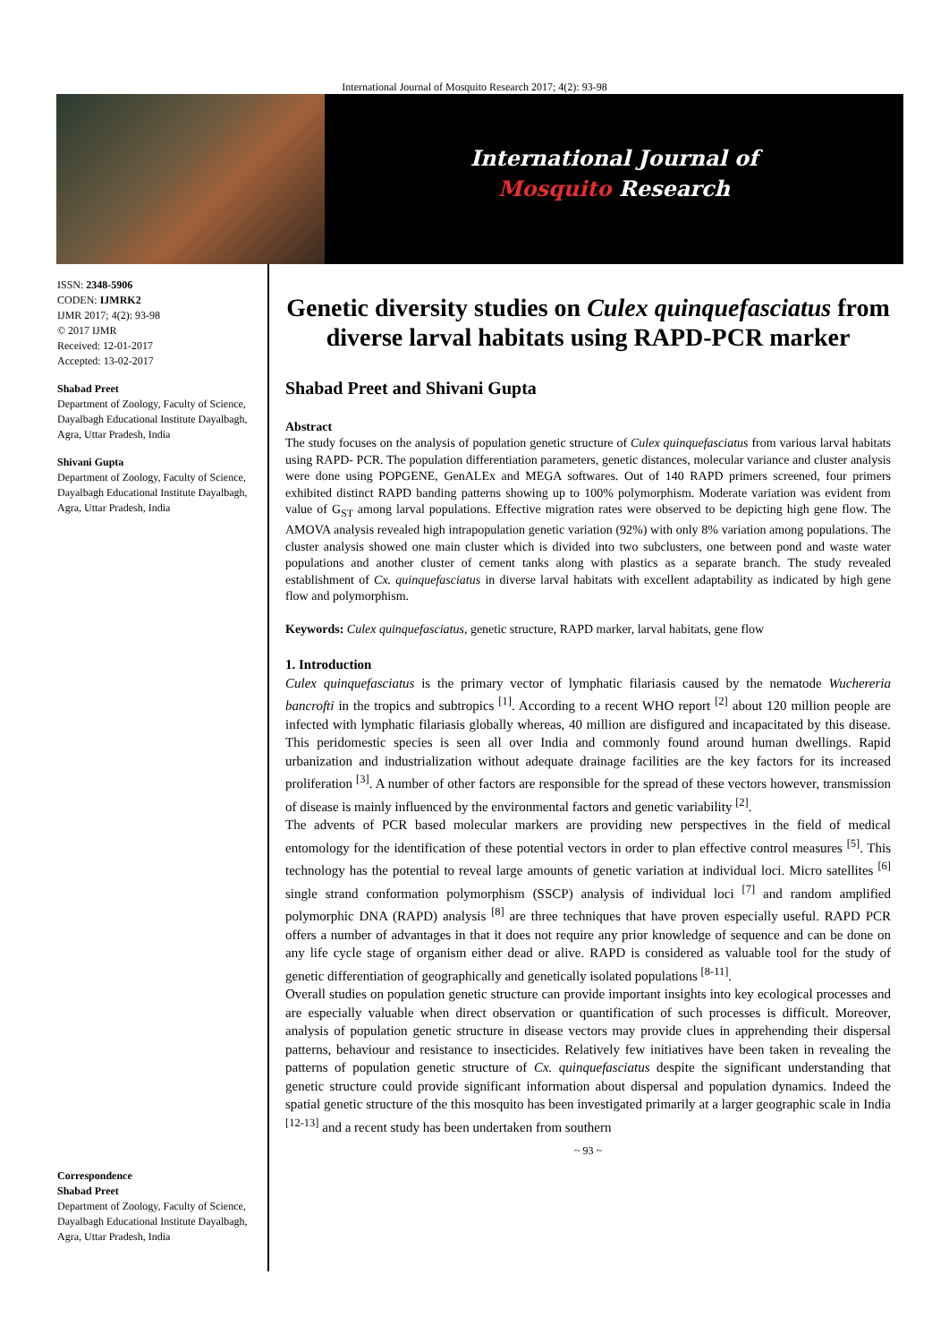International Journal of Mosquito Research 2017; 4(2): 93-98
International Journal of
Mosquito Research
ISSN: 2348-5906
CODEN: IJMRK2
IJMR 2017; 4(2): 93-98
© 2017 IJMR
Received: 12-01-2017
Accepted: 13-02-2017
Shabad Preet
Department of Zoology, Faculty of Science, Dayalbagh Educational Institute Dayalbagh, Agra, Uttar Pradesh, India
Shivani Gupta
Department of Zoology, Faculty of Science, Dayalbagh Educational Institute Dayalbagh, Agra, Uttar Pradesh, India
Correspondence
Shabad Preet
Department of Zoology, Faculty of Science, Dayalbagh Educational Institute Dayalbagh, Agra, Uttar Pradesh, India
Genetic diversity studies on Culex quinquefasciatus from diverse larval habitats using RAPD-PCR marker
Shabad Preet and Shivani Gupta
Abstract
The study focuses on the analysis of population genetic structure of Culex quinquefasciatus from various larval habitats using RAPD- PCR. The population differentiation parameters, genetic distances, molecular variance and cluster analysis were done using POPGENE, GenALEx and MEGA softwares. Out of 140 RAPD primers screened, four primers exhibited distinct RAPD banding patterns showing up to 100% polymorphism. Moderate variation was evident from value of G<sub>ST</sub> among larval populations. Effective migration rates were observed to be depicting high gene flow. The AMOVA analysis revealed high intrapopulation genetic variation (92%) with only 8% variation among populations. The cluster analysis showed one main cluster which is divided into two subclusters, one between pond and waste water populations and another cluster of cement tanks along with plastics as a separate branch. The study revealed establishment of Cx. quinquefasciatus in diverse larval habitats with excellent adaptability as indicated by high gene flow and polymorphism.
Keywords: Culex quinquefasciatus, genetic structure, RAPD marker, larval habitats, gene flow
1. Introduction
Culex quinquefasciatus is the primary vector of lymphatic filariasis caused by the nematode Wuchereria bancrofti in the tropics and subtropics <sup>[1]</sup>. According to a recent WHO report <sup>[2]</sup> about 120 million people are infected with lymphatic filariasis globally whereas, 40 million are disfigured and incapacitated by this disease. This peridomestic species is seen all over India and commonly found around human dwellings. Rapid urbanization and industrialization without adequate drainage facilities are the key factors for its increased proliferation <sup>[3]</sup>. A number of other factors are responsible for the spread of these vectors however, transmission of disease is mainly influenced by the environmental factors and genetic variability <sup>[2]</sup>.
The advents of PCR based molecular markers are providing new perspectives in the field of medical entomology for the identification of these potential vectors in order to plan effective control measures <sup>[5]</sup>. This technology has the potential to reveal large amounts of genetic variation at individual loci. Micro satellites <sup>[6]</sup> single strand conformation polymorphism (SSCP) analysis of individual loci <sup>[7]</sup> and random amplified polymorphic DNA (RAPD) analysis <sup>[8]</sup> are three techniques that have proven especially useful. RAPD PCR offers a number of advantages in that it does not require any prior knowledge of sequence and can be done on any life cycle stage of organism either dead or alive. RAPD is considered as valuable tool for the study of genetic differentiation of geographically and genetically isolated populations <sup>[8-11]</sup>.
Overall studies on population genetic structure can provide important insights into key ecological processes and are especially valuable when direct observation or quantification of such processes is difficult. Moreover, analysis of population genetic structure in disease vectors may provide clues in apprehending their dispersal patterns, behaviour and resistance to insecticides. Relatively few initiatives have been taken in revealing the patterns of population genetic structure of Cx. quinquefasciatus despite the significant understanding that genetic structure could provide significant information about dispersal and population dynamics. Indeed the spatial genetic structure of the this mosquito has been investigated primarily at a larger geographic scale in India <sup>[12-13]</sup> and a recent study has been undertaken from southern
~ 93 ~